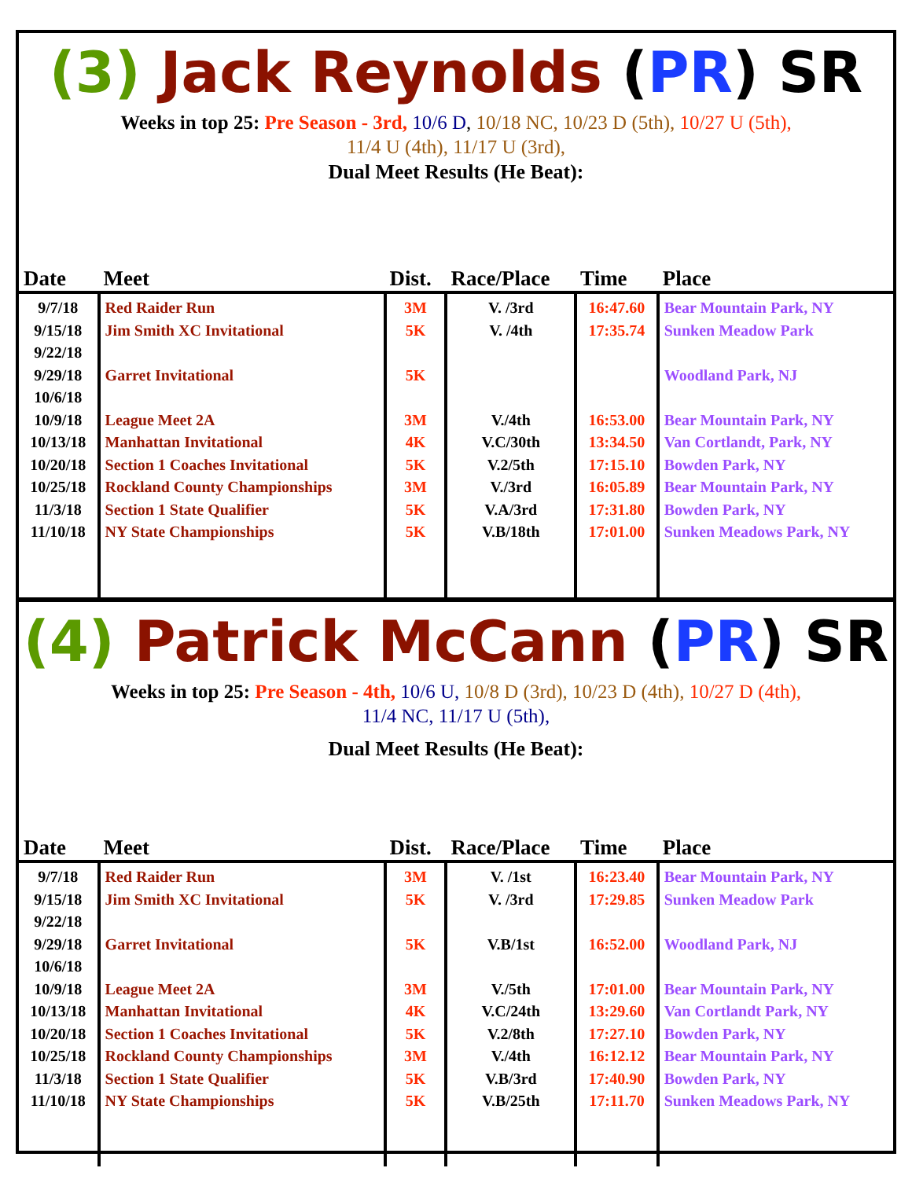(3) Jack Reynolds (PR) SR
Weeks in top 25: Pre Season - 3rd, 10/6 D, 10/18 NC, 10/23 D (5th), 10/27 U (5th),
11/4 U (4th), 11/17 U (3rd),
Dual Meet Results (He Beat):
| Date | Meet | Dist. | Race/Place | Time | Place |
| --- | --- | --- | --- | --- | --- |
| 9/7/18 9/15/18 9/22/18 9/29/18 10/6/18 10/9/18 10/13/18 10/20/18 10/25/18 11/3/18 11/10/18 | Red Raider Run Jim Smith XC Invitational Garret Invitational League Meet 2A Manhattan Invitational Section 1 Coaches Invitational Rockland County Championships Section 1 State Qualifier NY State Championships | 3M 5K 5K 3M 4K 5K 3M 5K 5K | V. /3rd V. /4th V./4th V.C/30th V.2/5th V./3rd V.A/3rd V.B/18th | 16:47.60 17:35.74 16:53.00 13:34.50 17:15.10 16:05.89 17:31.80 17:01.00 | Bear Mountain Park, NY Sunken Meadow Park Woodland Park, NJ Bear Mountain Park, NY Van Cortlandt, Park, NY Bowden Park, NY Bear Mountain Park, NY Bowden Park, NY Sunken Meadows Park, NY |
(4) Patrick McCann (PR) SR
Weeks in top 25: Pre Season - 4th, 10/6 U, 10/8 D (3rd), 10/23 D (4th), 10/27 D (4th),
11/4 NC, 11/17 U (5th),
Dual Meet Results (He Beat):
| Date | Meet | Dist. | Race/Place | Time | Place |
| --- | --- | --- | --- | --- | --- |
| 9/7/18 9/15/18 9/22/18 9/29/18 10/6/18 10/9/18 10/13/18 10/20/18 10/25/18 11/3/18 11/10/18 | Red Raider Run Jim Smith XC Invitational Garret Invitational League Meet 2A Manhattan Invitational Section 1 Coaches Invitational Rockland County Championships Section 1 State Qualifier NY State Championships | 3M 5K 5K 3M 4K 5K 3M 5K 5K | V. /1st V. /3rd V.B/1st V./5th V.C/24th V.2/8th V./4th V.B/3rd V.B/25th | 16:23.40 17:29.85 16:52.00 17:01.00 13:29.60 17:27.10 16:12.12 17:40.90 17:11.70 | Bear Mountain Park, NY Sunken Meadow Park Woodland Park, NJ Bear Mountain Park, NY Van Cortlandt Park, NY Bowden Park, NY Bear Mountain Park, NY Bowden Park, NY Sunken Meadows Park, NY |